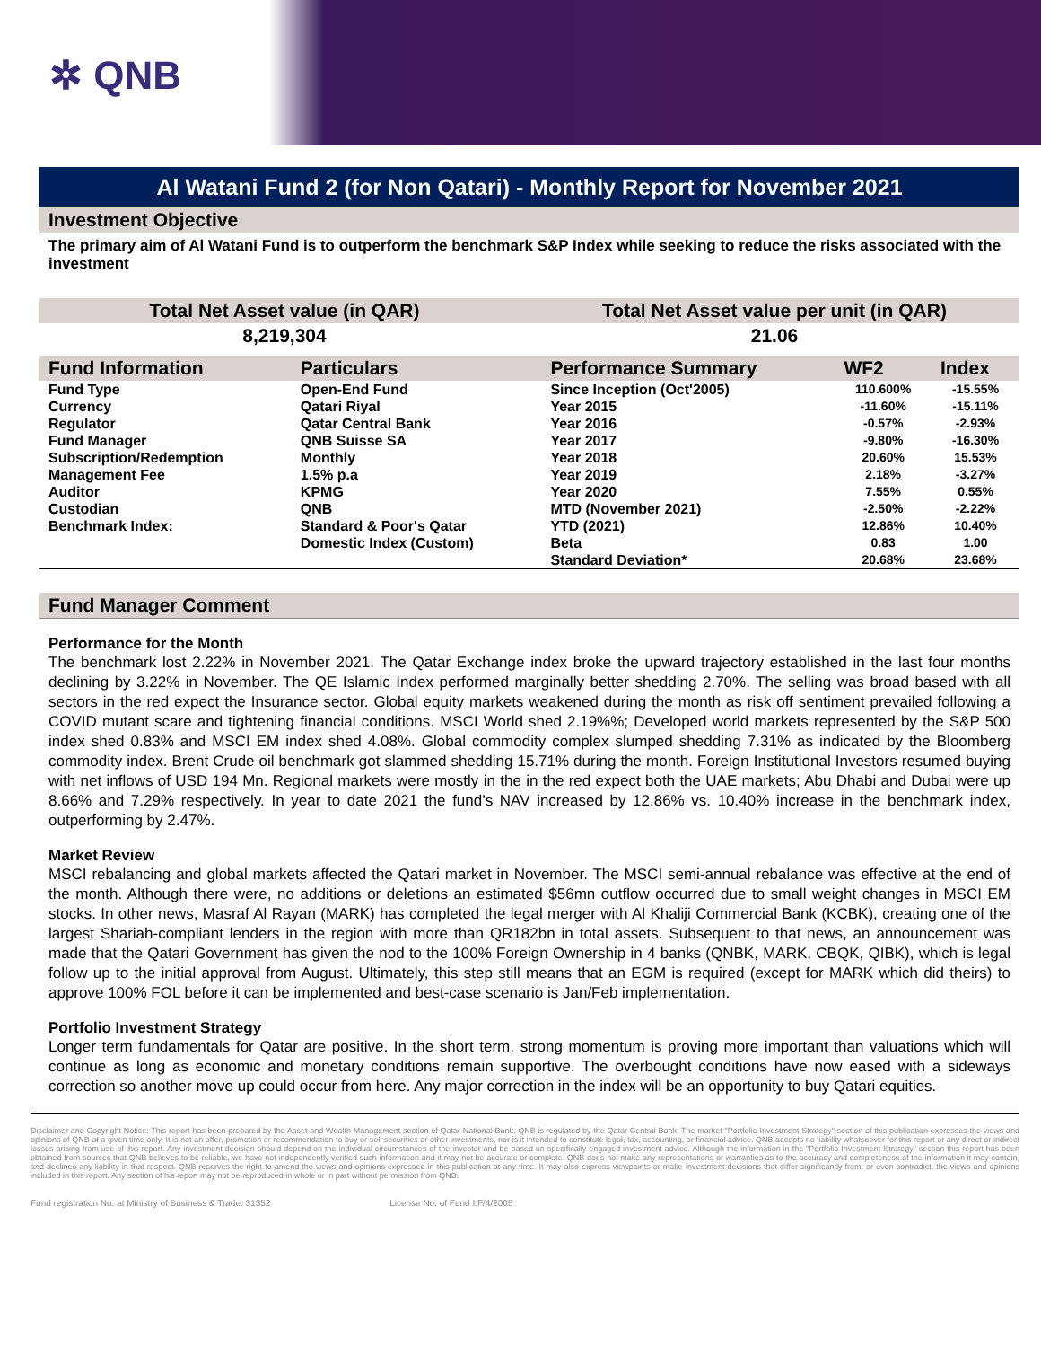✲ QNB
Al Watani Fund 2 (for Non Qatari) - Monthly Report for November 2021
Investment Objective
The primary aim of Al Watani Fund is to outperform the benchmark S&P Index while seeking to reduce the risks associated with the investment
Total Net Asset value (in QAR)
8,219,304
Total Net Asset value per unit (in QAR)
21.06
| Fund Information | Particulars | Performance Summary | WF2 | Index |
| --- | --- | --- | --- | --- |
| Fund Type | Open-End Fund | Since Inception (Oct'2005) | 110.600% | -15.55% |
| Currency | Qatari Riyal | Year 2015 | -11.60% | -15.11% |
| Regulator | Qatar Central Bank | Year 2016 | -0.57% | -2.93% |
| Fund Manager | QNB Suisse SA | Year 2017 | -9.80% | -16.30% |
| Subscription/Redemption | Monthly | Year 2018 | 20.60% | 15.53% |
| Management Fee | 1.5% p.a | Year 2019 | 2.18% | -3.27% |
| Auditor | KPMG | Year 2020 | 7.55% | 0.55% |
| Custodian | QNB | MTD (November 2021) | -2.50% | -2.22% |
| Benchmark Index: | Standard & Poor's Qatar | YTD (2021) | 12.86% | 10.40% |
| | Domestic Index (Custom) | Beta | 0.83 | 1.00 |
| | | Standard Deviation* | 20.68% | 23.68% |
Fund Manager Comment
Performance for the Month
The benchmark lost 2.22% in November 2021. The Qatar Exchange index broke the upward trajectory established in the last four months declining by 3.22% in November. The QE Islamic Index performed marginally better shedding 2.70%. The selling was broad based with all sectors in the red expect the Insurance sector. Global equity markets weakened during the month as risk off sentiment prevailed following a COVID mutant scare and tightening financial conditions. MSCI World shed 2.19%%; Developed world markets represented by the S&P 500 index shed 0.83% and MSCI EM index shed 4.08%. Global commodity complex slumped shedding 7.31% as indicated by the Bloomberg commodity index. Brent Crude oil benchmark got slammed shedding 15.71% during the month. Foreign Institutional Investors resumed buying with net inflows of USD 194 Mn. Regional markets were mostly in the in the red expect both the UAE markets; Abu Dhabi and Dubai were up 8.66% and 7.29% respectively. In year to date 2021 the fund’s NAV increased by 12.86% vs. 10.40% increase in the benchmark index, outperforming by 2.47%.
Market Review
MSCI rebalancing and global markets affected the Qatari market in November. The MSCI semi-annual rebalance was effective at the end of the month. Although there were, no additions or deletions an estimated $56mn outflow occurred due to small weight changes in MSCI EM stocks. In other news, Masraf Al Rayan (MARK) has completed the legal merger with Al Khaliji Commercial Bank (KCBK), creating one of the largest Shariah-compliant lenders in the region with more than QR182bn in total assets. Subsequent to that news, an announcement was made that the Qatari Government has given the nod to the 100% Foreign Ownership in 4 banks (QNBK, MARK, CBQK, QIBK), which is legal follow up to the initial approval from August. Ultimately, this step still means that an EGM is required (except for MARK which did theirs) to approve 100% FOL before it can be implemented and best-case scenario is Jan/Feb implementation.
Portfolio Investment Strategy
Longer term fundamentals for Qatar are positive. In the short term, strong momentum is proving more important than valuations which will continue as long as economic and monetary conditions remain supportive. The overbought conditions have now eased with a sideways correction so another move up could occur from here. Any major correction in the index will be an opportunity to buy Qatari equities.
Disclaimer and Copyright Notice: This report has been prepared by the Asset and Wealth Management section of Qatar National Bank. QNB is regulated by the Qatar Central Bank. The market "Portfolio Investment Strategy" section of this publication expresses the views and opinions of QNB at a given time only. It is not an offer, promotion or recommendation to buy or sell securities or other investments, nor is it intended to constitute legal, tax, accounting, or financial advice. QNB accepts no liability whatsoever for this report or any direct or indirect losses arising from use of this report. Any investment decision should depend on the individual circumstances of the investor and be based on specifically engaged investment advice. Although the information in the "Portfolio Investment Strategy" section this report has been obtained from sources that QNB believes to be reliable, we have not independently verified such information and it may not be accurate or complete. QNB does not make any representations or warranties as to the accuracy and completeness of the information it may contain, and declines any liability in that respect. QNB reserves the right to amend the views and opinions expressed in this publication at any time. It may also express viewpoints or make investment decisions that differ significantly from, or even contradict, the views and opinions included in this report. Any section of his report may not be reproduced in whole or in part without permission from QNB.
Fund registration No. at Ministry of Business & Trade: 31352 License No. of Fund I.F/4/2005